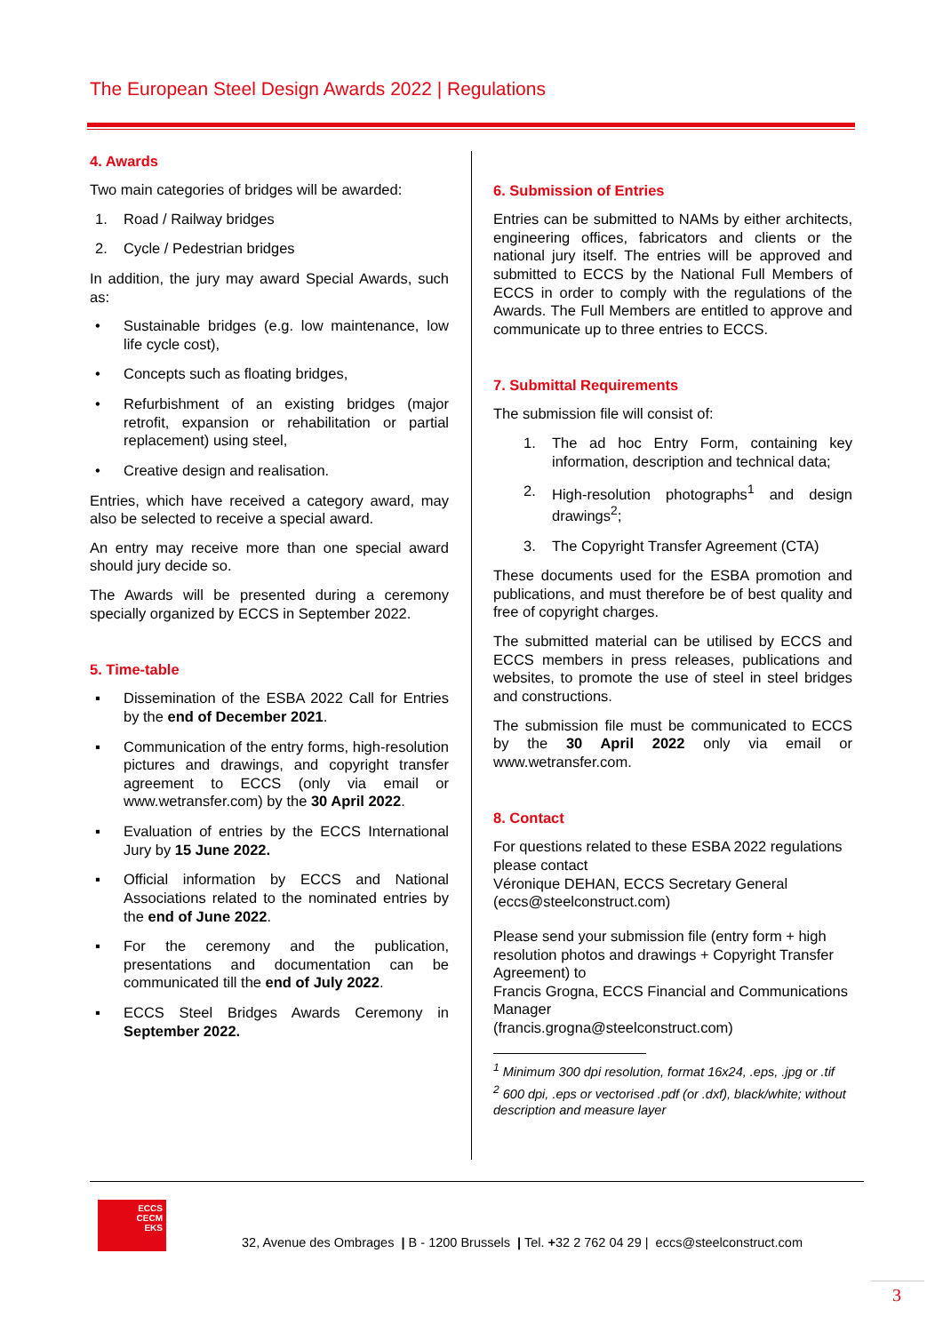The European Steel Design Awards 2022 | Regulations
4. Awards
Two main categories of bridges will be awarded:
1. Road / Railway bridges
2. Cycle / Pedestrian bridges
In addition, the jury may award Special Awards, such as:
• Sustainable bridges (e.g. low maintenance, low life cycle cost),
• Concepts such as floating bridges,
• Refurbishment of an existing bridges (major retrofit, expansion or rehabilitation or partial replacement) using steel,
• Creative design and realisation.
Entries, which have received a category award, may also be selected to receive a special award.
An entry may receive more than one special award should jury decide so.
The Awards will be presented during a ceremony specially organized by ECCS in September 2022.
5. Time-table
▪ Dissemination of the ESBA 2022 Call for Entries by the end of December 2021.
▪ Communication of the entry forms, high-resolution pictures and drawings, and copyright transfer agreement to ECCS (only via email or www.wetransfer.com) by the 30 April 2022.
▪ Evaluation of entries by the ECCS International Jury by 15 June 2022.
▪ Official information by ECCS and National Associations related to the nominated entries by the end of June 2022.
▪ For the ceremony and the publication, presentations and documentation can be communicated till the end of July 2022.
▪ ECCS Steel Bridges Awards Ceremony in September 2022.
6. Submission of Entries
Entries can be submitted to NAMs by either architects, engineering offices, fabricators and clients or the national jury itself. The entries will be approved and submitted to ECCS by the National Full Members of ECCS in order to comply with the regulations of the Awards. The Full Members are entitled to approve and communicate up to three entries to ECCS.
7. Submittal Requirements
The submission file will consist of:
1. The ad hoc Entry Form, containing key information, description and technical data;
2. High-resolution photographs<sup>1</sup> and design drawings<sup>2</sup>;
3. The Copyright Transfer Agreement (CTA)
These documents used for the ESBA promotion and publications, and must therefore be of best quality and free of copyright charges.
The submitted material can be utilised by ECCS and ECCS members in press releases, publications and websites, to promote the use of steel in steel bridges and constructions.
The submission file must be communicated to ECCS by the 30 April 2022 only via email or www.wetransfer.com.
8. Contact
For questions related to these ESBA 2022 regulations please contact
Véronique DEHAN, ECCS Secretary General
(eccs@steelconstruct.com)
Please send your submission file (entry form + high resolution photos and drawings + Copyright Transfer Agreement) to
Francis Grogna, ECCS Financial and Communications Manager
(francis.grogna@steelconstruct.com)
<sup>1</sup> Minimum 300 dpi resolution, format 16x24, .eps, .jpg or .tif
<sup>2</sup> 600 dpi, .eps or vectorised .pdf (or .dxf), black/white; without description and measure layer
ECCS
CECM
EKS
32, Avenue des Ombrages | B - 1200 Brussels | Tel. +32 2 762 04 29 | eccs@steelconstruct.com
3